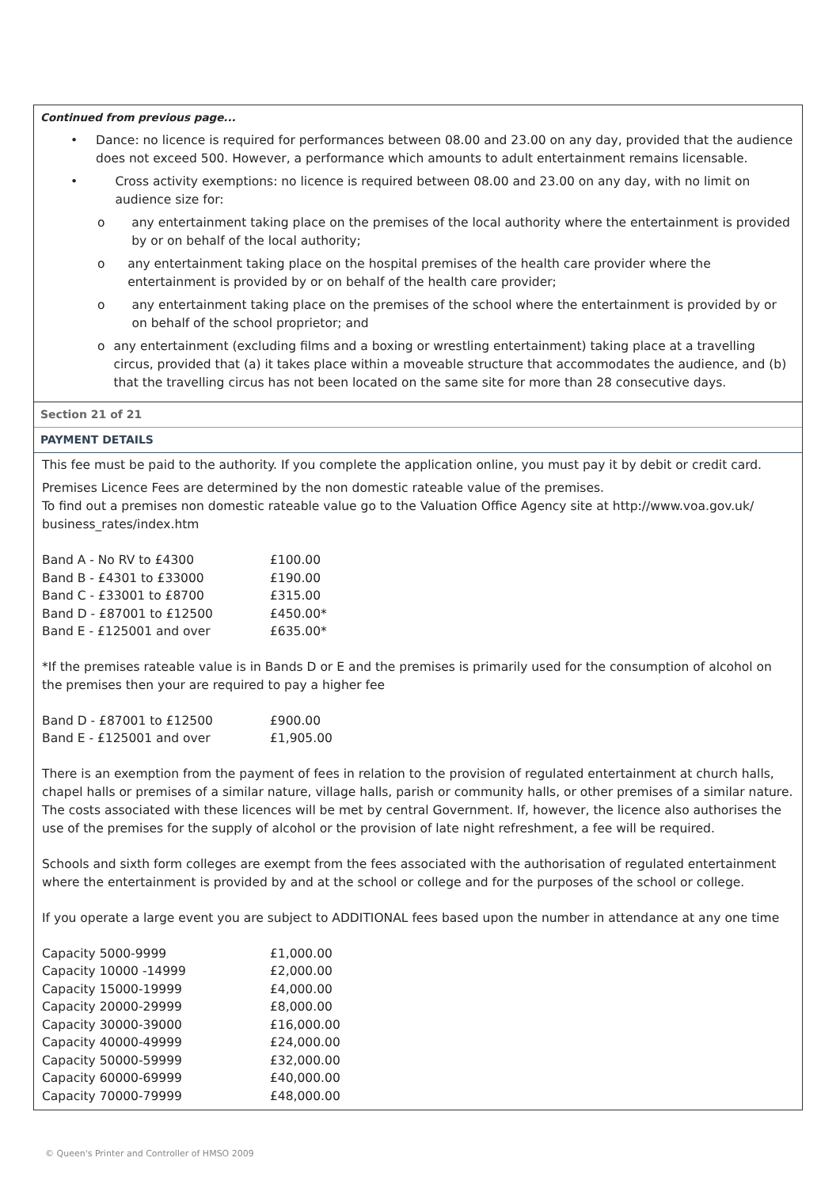Continued from previous page...
• Dance: no licence is required for performances between 08.00 and 23.00 on any day, provided that the audience does not exceed 500. However, a performance which amounts to adult entertainment remains licensable.
• Cross activity exemptions: no licence is required between 08.00 and 23.00 on any day, with no limit on audience size for:
o any entertainment taking place on the premises of the local authority where the entertainment is provided by or on behalf of the local authority;
o any entertainment taking place on the hospital premises of the health care provider where the entertainment is provided by or on behalf of the health care provider;
o any entertainment taking place on the premises of the school where the entertainment is provided by or on behalf of the school proprietor; and
o any entertainment (excluding films and a boxing or wrestling entertainment) taking place at a travelling circus, provided that (a) it takes place within a moveable structure that accommodates the audience, and (b) that the travelling circus has not been located on the same site for more than 28 consecutive days.
Section 21 of 21
PAYMENT DETAILS
This fee must be paid to the authority. If you complete the application online, you must pay it by debit or credit card.
Premises Licence Fees are determined by the non domestic rateable value of the premises.
To find out a premises non domestic rateable value go to the Valuation Office Agency site at http://www.voa.gov.uk/ business_rates/index.htm
| Band A - No RV to £4300 | £100.00 |
| Band B - £4301 to £33000 | £190.00 |
| Band C - £33001 to £8700 | £315.00 |
| Band D - £87001 to £12500 | £450.00* |
| Band E - £125001 and over | £635.00* |
*If the premises rateable value is in Bands D or E and the premises is primarily used for the consumption of alcohol on the premises then your are required to pay a higher fee
| Band D - £87001 to £12500 | £900.00 |
| Band E - £125001 and over | £1,905.00 |
There is an exemption from the payment of fees in relation to the provision of regulated entertainment at church halls, chapel halls or premises of a similar nature, village halls, parish or community halls, or other premises of a similar nature. The costs associated with these licences will be met by central Government. If, however, the licence also authorises the use of the premises for the supply of alcohol or the provision of late night refreshment, a fee will be required.
Schools and sixth form colleges are exempt from the fees associated with the authorisation of regulated entertainment where the entertainment is provided by and at the school or college and for the purposes of the school or college.
If you operate a large event you are subject to ADDITIONAL fees based upon the number in attendance at any one time
| Capacity 5000-9999 | £1,000.00 |
| Capacity 10000 -14999 | £2,000.00 |
| Capacity 15000-19999 | £4,000.00 |
| Capacity 20000-29999 | £8,000.00 |
| Capacity 30000-39000 | £16,000.00 |
| Capacity 40000-49999 | £24,000.00 |
| Capacity 50000-59999 | £32,000.00 |
| Capacity 60000-69999 | £40,000.00 |
| Capacity 70000-79999 | £48,000.00 |
© Queen's Printer and Controller of HMSO 2009